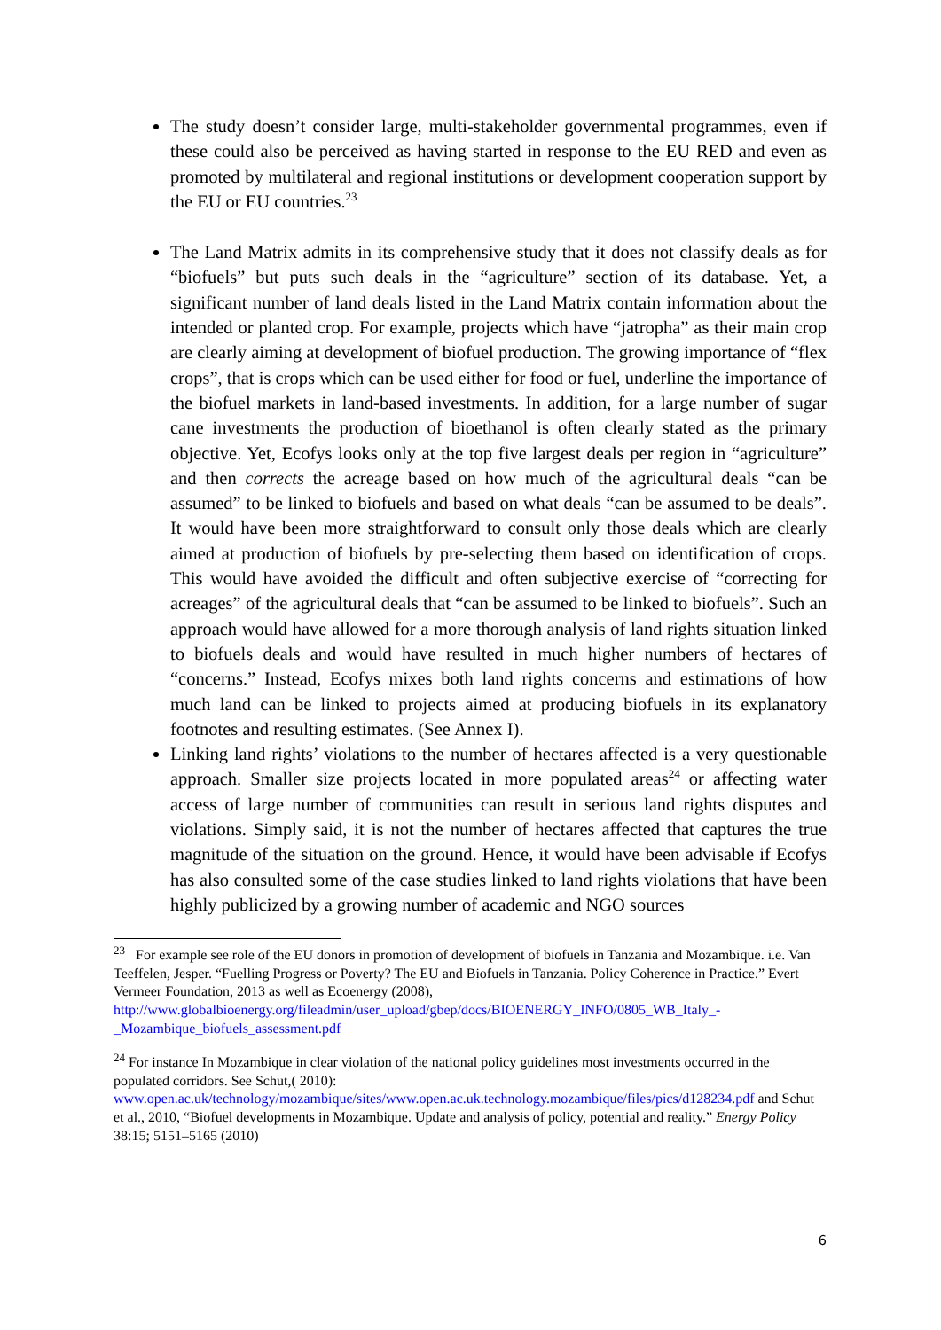The study doesn’t consider large, multi-stakeholder governmental programmes, even if these could also be perceived as having started in response to the EU RED and even as promoted by multilateral and regional institutions or development cooperation support by the EU or EU countries.<sup>23</sup>
The Land Matrix admits in its comprehensive study that it does not classify deals as for “biofuels” but puts such deals in the “agriculture” section of its database. Yet, a significant number of land deals listed in the Land Matrix contain information about the intended or planted crop. For example, projects which have “jatropha” as their main crop are clearly aiming at development of biofuel production. The growing importance of “flex crops”, that is crops which can be used either for food or fuel, underline the importance of the biofuel markets in land-based investments. In addition, for a large number of sugar cane investments the production of bioethanol is often clearly stated as the primary objective. Yet, Ecofys looks only at the top five largest deals per region in “agriculture” and then corrects the acreage based on how much of the agricultural deals “can be assumed” to be linked to biofuels and based on what deals “can be assumed to be deals”. It would have been more straightforward to consult only those deals which are clearly aimed at production of biofuels by pre-selecting them based on identification of crops. This would have avoided the difficult and often subjective exercise of “correcting for acreages” of the agricultural deals that “can be assumed to be linked to biofuels”. Such an approach would have allowed for a more thorough analysis of land rights situation linked to biofuels deals and would have resulted in much higher numbers of hectares of “concerns.” Instead, Ecofys mixes both land rights concerns and estimations of how much land can be linked to projects aimed at producing biofuels in its explanatory footnotes and resulting estimates. (See Annex I).
Linking land rights’ violations to the number of hectares affected is a very questionable approach. Smaller size projects located in more populated areas<sup>24</sup> or affecting water access of large number of communities can result in serious land rights disputes and violations. Simply said, it is not the number of hectares affected that captures the true magnitude of the situation on the ground. Hence, it would have been advisable if Ecofys has also consulted some of the case studies linked to land rights violations that have been highly publicized by a growing number of academic and NGO sources
<sup>23</sup> For example see role of the EU donors in promotion of development of biofuels in Tanzania and Mozambique. i.e. Van Teeffelen, Jesper. “Fuelling Progress or Poverty? The EU and Biofuels in Tanzania. Policy Coherence in Practice.” Evert Vermeer Foundation, 2013 as well as Ecoenergy (2008), http://www.globalbioenergy.org/fileadmin/user_upload/gbep/docs/BIOENERGY_INFO/0805_WB_Italy_-_Mozambique_biofuels_assessment.pdf
<sup>24</sup> For instance In Mozambique in clear violation of the national policy guidelines most investments occurred in the populated corridors. See Schut,( 2010): www.open.ac.uk/technology/mozambique/sites/www.open.ac.uk.technology.mozambique/files/pics/d128234.pdf and Schut et al., 2010, “Biofuel developments in Mozambique. Update and analysis of policy, potential and reality.” Energy Policy 38:15; 5151–5165 (2010)
6